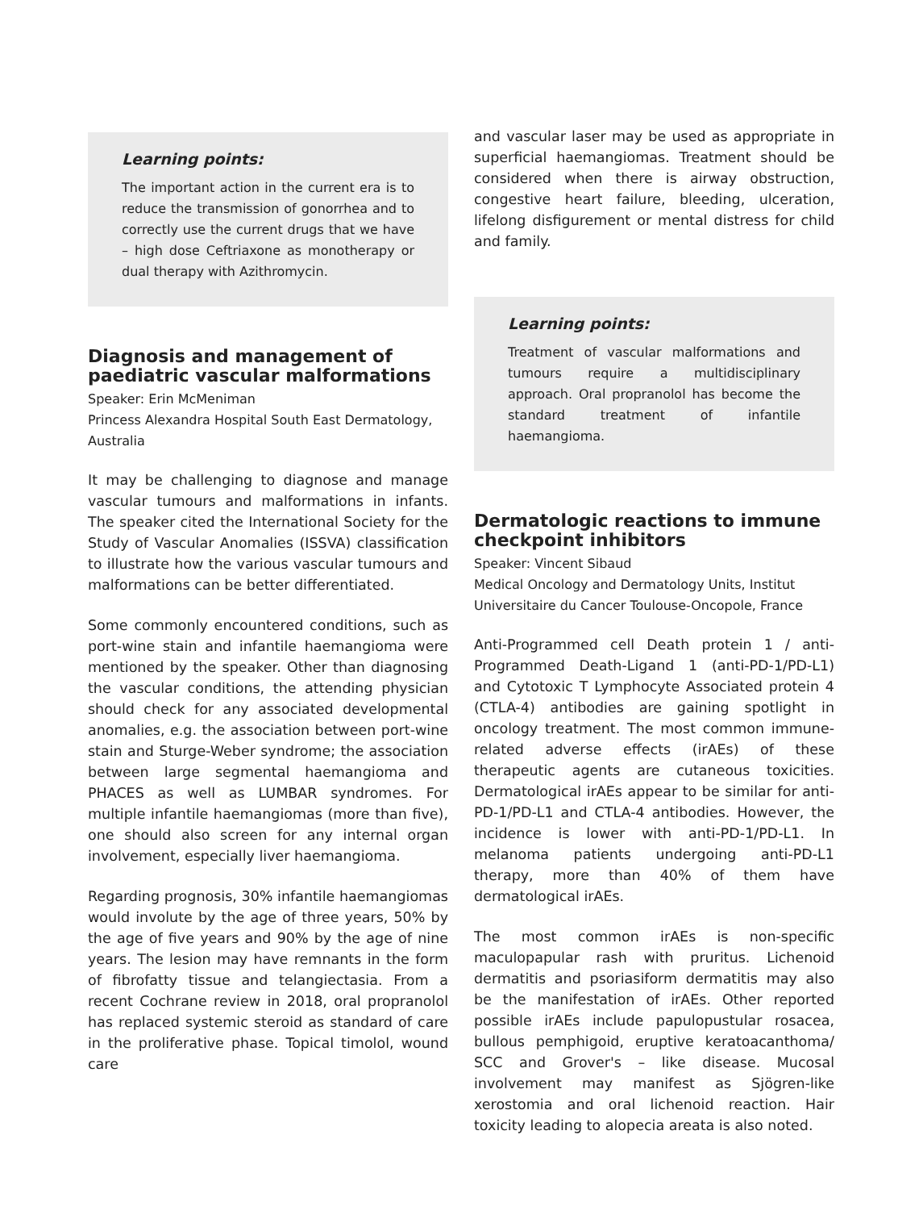Learning points:
The important action in the current era is to reduce the transmission of gonorrhea and to correctly use the current drugs that we have – high dose Ceftriaxone as monotherapy or dual therapy with Azithromycin.
Diagnosis and management of paediatric vascular malformations
Speaker: Erin McMeniman
Princess Alexandra Hospital South East Dermatology, Australia
It may be challenging to diagnose and manage vascular tumours and malformations in infants. The speaker cited the International Society for the Study of Vascular Anomalies (ISSVA) classification to illustrate how the various vascular tumours and malformations can be better differentiated.
Some commonly encountered conditions, such as port-wine stain and infantile haemangioma were mentioned by the speaker. Other than diagnosing the vascular conditions, the attending physician should check for any associated developmental anomalies, e.g. the association between port-wine stain and Sturge-Weber syndrome; the association between large segmental haemangioma and PHACES as well as LUMBAR syndromes. For multiple infantile haemangiomas (more than five), one should also screen for any internal organ involvement, especially liver haemangioma.
Regarding prognosis, 30% infantile haemangiomas would involute by the age of three years, 50% by the age of five years and 90% by the age of nine years. The lesion may have remnants in the form of fibrofatty tissue and telangiectasia. From a recent Cochrane review in 2018, oral propranolol has replaced systemic steroid as standard of care in the proliferative phase. Topical timolol, wound care
and vascular laser may be used as appropriate in superficial haemangiomas. Treatment should be considered when there is airway obstruction, congestive heart failure, bleeding, ulceration, lifelong disfigurement or mental distress for child and family.
Learning points:
Treatment of vascular malformations and tumours require a multidisciplinary approach. Oral propranolol has become the standard treatment of infantile haemangioma.
Dermatologic reactions to immune checkpoint inhibitors
Speaker: Vincent Sibaud
Medical Oncology and Dermatology Units, Institut Universitaire du Cancer Toulouse-Oncopole, France
Anti-Programmed cell Death protein 1 / anti-Programmed Death-Ligand 1 (anti-PD-1/PD-L1) and Cytotoxic T Lymphocyte Associated protein 4 (CTLA-4) antibodies are gaining spotlight in oncology treatment. The most common immune-related adverse effects (irAEs) of these therapeutic agents are cutaneous toxicities. Dermatological irAEs appear to be similar for anti-PD-1/PD-L1 and CTLA-4 antibodies. However, the incidence is lower with anti-PD-1/PD-L1. In melanoma patients undergoing anti-PD-L1 therapy, more than 40% of them have dermatological irAEs.
The most common irAEs is non-specific maculopapular rash with pruritus. Lichenoid dermatitis and psoriasiform dermatitis may also be the manifestation of irAEs. Other reported possible irAEs include papulopustular rosacea, bullous pemphigoid, eruptive keratoacanthoma/ SCC and Grover's – like disease. Mucosal involvement may manifest as Sjögren-like xerostomia and oral lichenoid reaction. Hair toxicity leading to alopecia areata is also noted.